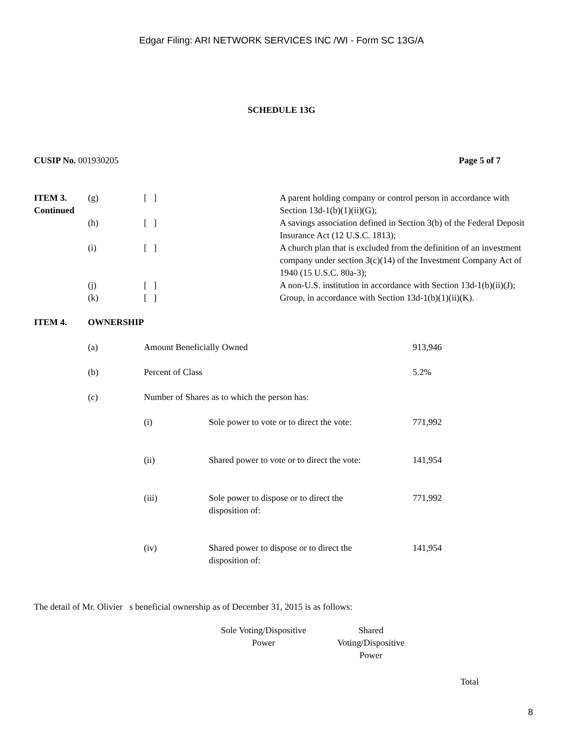Edgar Filing: ARI NETWORK SERVICES INC /WI - Form SC 13G/A
SCHEDULE 13G
CUSIP No. 001930205 Page 5 of 7
| ITEM 3. Continued | (g) | [ ] | A parent holding company or control person in accordance with Section 13d-1(b)(1)(ii)(G); |
| | (h) | [ ] | A savings association defined in Section 3(b) of the Federal Deposit Insurance Act (12 U.S.C. 1813); |
| | (i) | [ ] | A church plan that is excluded from the definition of an investment company under section 3(c)(14) of the Investment Company Act of 1940 (15 U.S.C. 80a-3); |
| | (j) | [ ] | A non-U.S. institution in accordance with Section 13d-1(b)(ii)(J); |
| | (k) | [ ] | Group, in accordance with Section 13d-1(b)(1)(ii)(K). |
| ITEM 4. | OWNERSHIP | | | |
| | (a) | Amount Beneficially Owned | | 913,946 |
| | (b) | Percent of Class | | 5.2% |
| | (c) | Number of Shares as to which the person has: | | |
| | | (i) | Sole power to vote or to direct the vote: | 771,992 |
| | | (ii) | Shared power to vote or to direct the vote: | 141,954 |
| | | (iii) | Sole power to dispose or to direct the disposition of: | 771,992 |
| | | (iv) | Shared power to dispose or to direct the disposition of: | 141,954 |
The detail of Mr. Olivier s beneficial ownership as of December 31, 2015 is as follows:
| Sole Voting/Dispositive Power | Shared Voting/Dispositive Power | |
| | | Total |
8